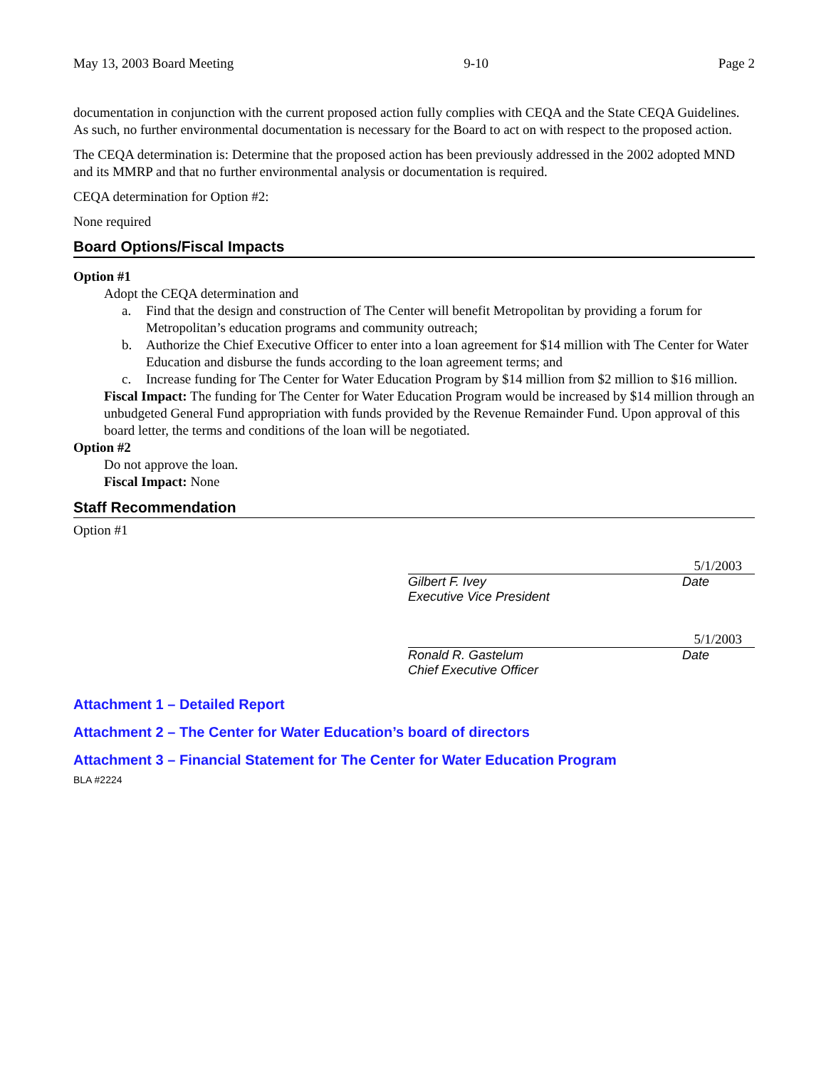May 13, 2003 Board Meeting 9-10 Page 2
documentation in conjunction with the current proposed action fully complies with CEQA and the State CEQA Guidelines. As such, no further environmental documentation is necessary for the Board to act on with respect to the proposed action.
The CEQA determination is: Determine that the proposed action has been previously addressed in the 2002 adopted MND and its MMRP and that no further environmental analysis or documentation is required.
CEQA determination for Option #2:
None required
Board Options/Fiscal Impacts
Option #1
Adopt the CEQA determination and
a. Find that the design and construction of The Center will benefit Metropolitan by providing a forum for Metropolitan’s education programs and community outreach;
b. Authorize the Chief Executive Officer to enter into a loan agreement for $14 million with The Center for Water Education and disburse the funds according to the loan agreement terms; and
c. Increase funding for The Center for Water Education Program by $14 million from $2 million to $16 million.
Fiscal Impact: The funding for The Center for Water Education Program would be increased by $14 million through an unbudgeted General Fund appropriation with funds provided by the Revenue Remainder Fund. Upon approval of this board letter, the terms and conditions of the loan will be negotiated.
Option #2
Do not approve the loan.
Fiscal Impact: None
Staff Recommendation
Option #1
5/1/2003
Gilbert F. Ivey
Executive Vice President
Date
5/1/2003
Ronald R. Gastelum
Chief Executive Officer
Date
Attachment 1 – Detailed Report
Attachment 2 – The Center for Water Education’s board of directors
Attachment 3 – Financial Statement for The Center for Water Education Program
BLA #2224